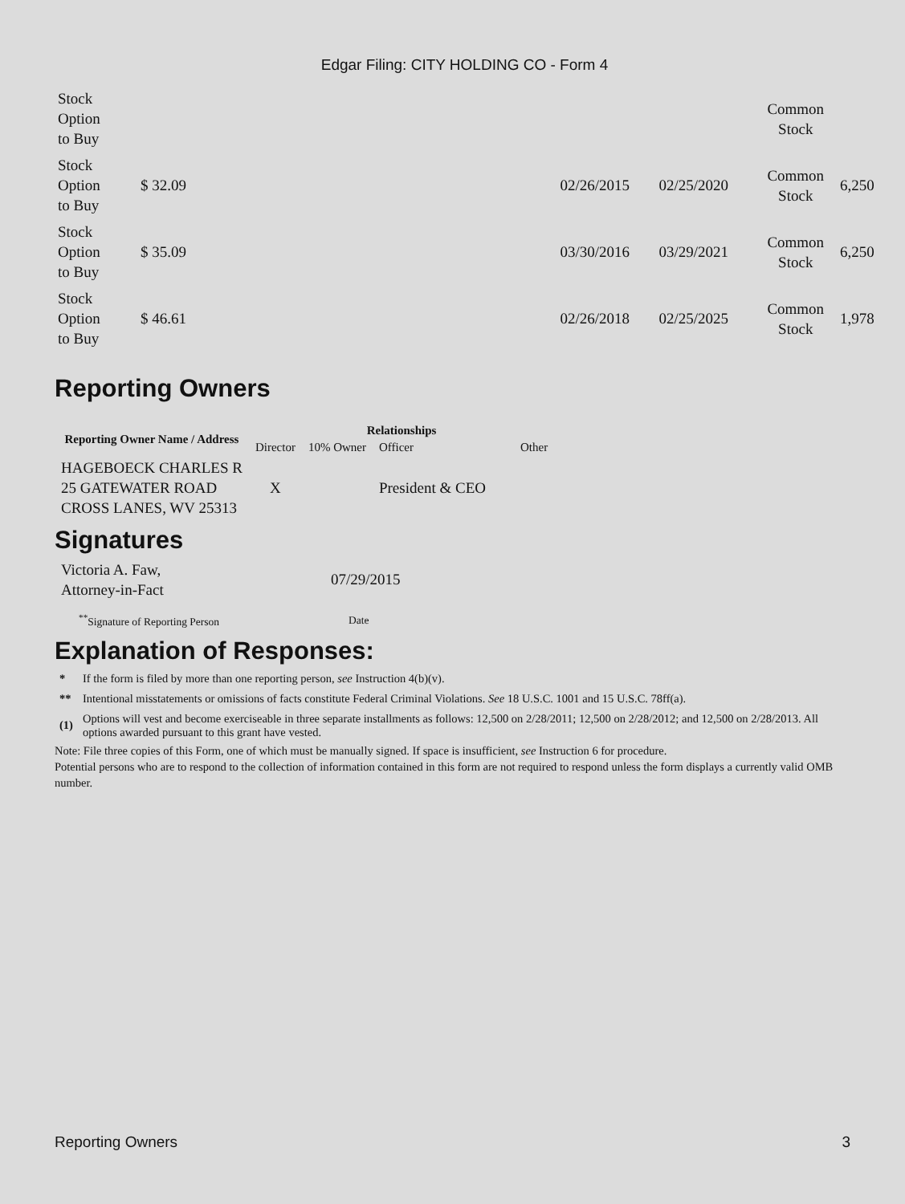Edgar Filing: CITY HOLDING CO - Form 4
| Stock Option to Buy | | | | | Common Stock | |
| Stock Option to Buy | $ 32.09 | | 02/26/2015 | 02/25/2020 | Common Stock | 6,250 |
| Stock Option to Buy | $ 35.09 | | 03/30/2016 | 03/29/2021 | Common Stock | 6,250 |
| Stock Option to Buy | $ 46.61 | | 02/26/2018 | 02/25/2025 | Common Stock | 1,978 |
Reporting Owners
| Reporting Owner Name / Address | Relationships | | | |
| --- | --- | --- | --- | --- |
| | Director | 10% Owner | Officer | Other |
| HAGEBOECK CHARLES R 25 GATEWATER ROAD CROSS LANES, WV 25313 | X | | President & CEO | |
Signatures
| Victoria A. Faw, Attorney-in-Fact | 07/29/2015 |
| <sup>**</sup> Signature of Reporting Person | Date |
Explanation of Responses:
| * | If the form is filed by more than one reporting person, see Instruction 4(b)(v). |
| ** | Intentional misstatements or omissions of facts constitute Federal Criminal Violations. See 18 U.S.C. 1001 and 15 U.S.C. 78ff(a). |
| (1) | Options will vest and become exerciseable in three separate installments as follows: 12,500 on 2/28/2011; 12,500 on 2/28/2012; and 12,500 on 2/28/2013. All options awarded pursuant to this grant have vested. |
Note: File three copies of this Form, one of which must be manually signed. If space is insufficient, see Instruction 6 for procedure.
Potential persons who are to respond to the collection of information contained in this form are not required to respond unless the form displays a currently valid OMB number.
Reporting Owners 3